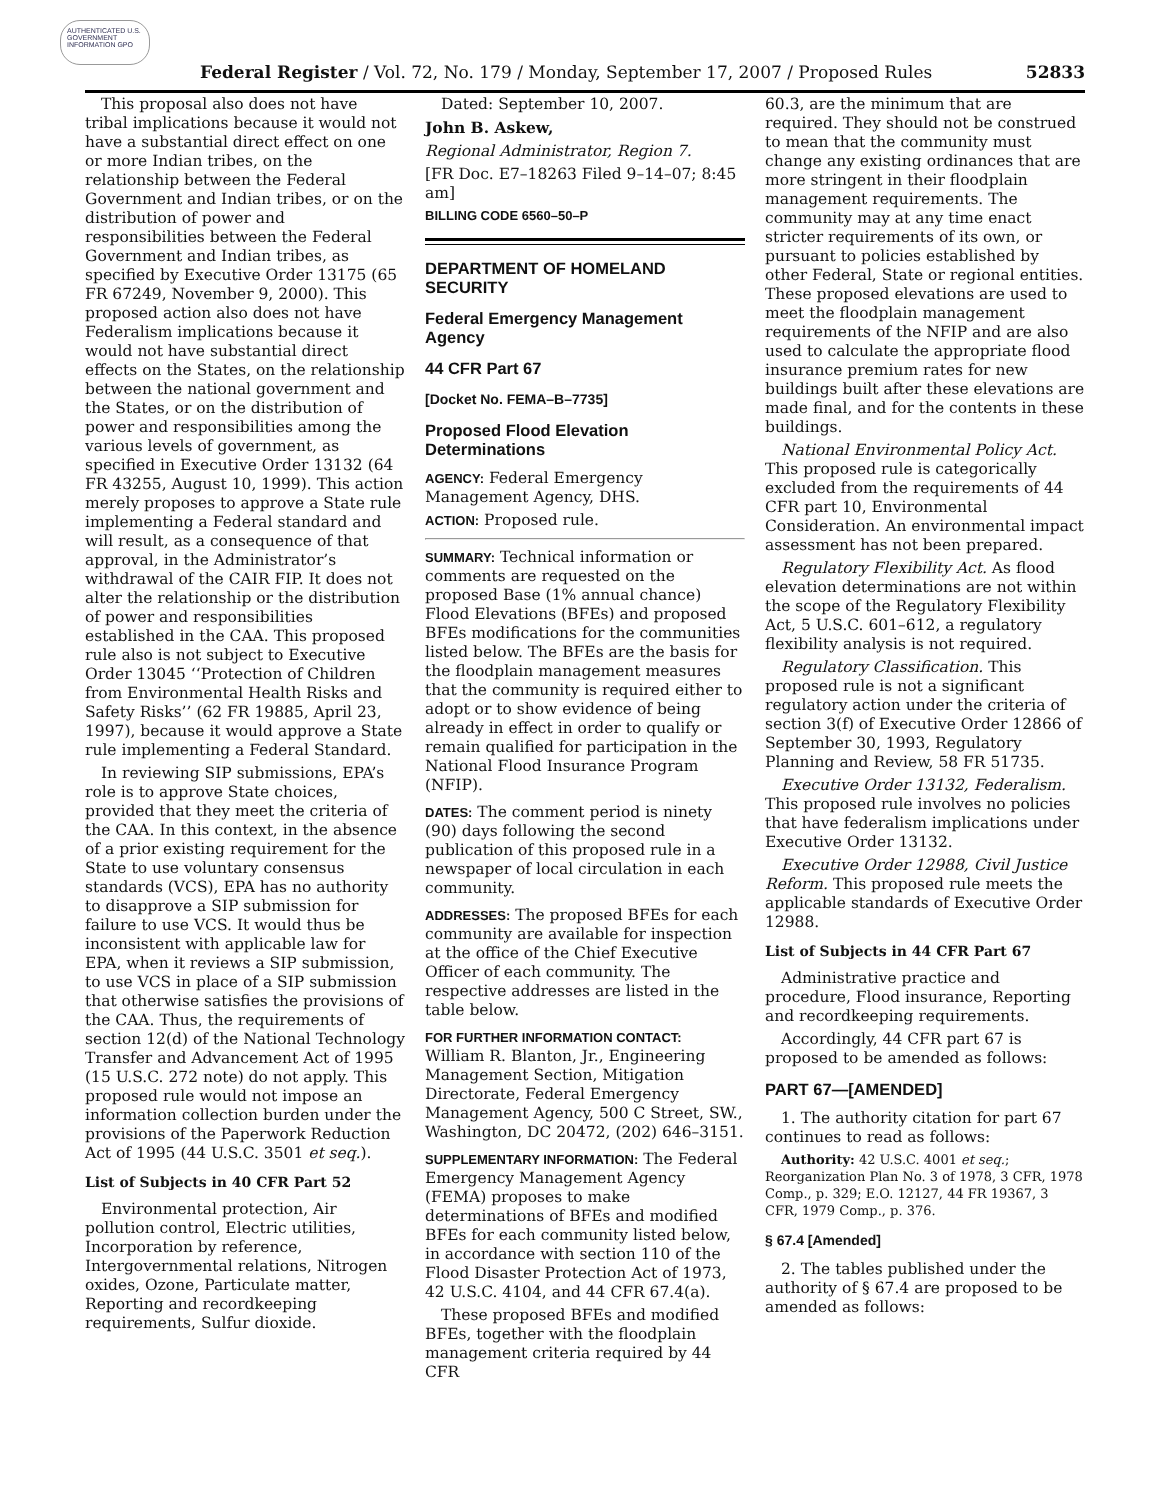AUTHENTICATED U.S. GOVERNMENT INFORMATION GPO
Federal Register / Vol. 72, No. 179 / Monday, September 17, 2007 / Proposed Rules 52833
This proposal also does not have tribal implications because it would not have a substantial direct effect on one or more Indian tribes, on the relationship between the Federal Government and Indian tribes, or on the distribution of power and responsibilities between the Federal Government and Indian tribes, as specified by Executive Order 13175 (65 FR 67249, November 9, 2000). This proposed action also does not have Federalism implications because it would not have substantial direct effects on the States, on the relationship between the national government and the States, or on the distribution of power and responsibilities among the various levels of government, as specified in Executive Order 13132 (64 FR 43255, August 10, 1999). This action merely proposes to approve a State rule implementing a Federal standard and will result, as a consequence of that approval, in the Administrator’s withdrawal of the CAIR FIP. It does not alter the relationship or the distribution of power and responsibilities established in the CAA. This proposed rule also is not subject to Executive Order 13045 ‘‘Protection of Children from Environmental Health Risks and Safety Risks’’ (62 FR 19885, April 23, 1997), because it would approve a State rule implementing a Federal Standard.
In reviewing SIP submissions, EPA’s role is to approve State choices, provided that they meet the criteria of the CAA. In this context, in the absence of a prior existing requirement for the State to use voluntary consensus standards (VCS), EPA has no authority to disapprove a SIP submission for failure to use VCS. It would thus be inconsistent with applicable law for EPA, when it reviews a SIP submission, to use VCS in place of a SIP submission that otherwise satisfies the provisions of the CAA. Thus, the requirements of section 12(d) of the National Technology Transfer and Advancement Act of 1995 (15 U.S.C. 272 note) do not apply. This proposed rule would not impose an information collection burden under the provisions of the Paperwork Reduction Act of 1995 (44 U.S.C. 3501 et seq.).
List of Subjects in 40 CFR Part 52
Environmental protection, Air pollution control, Electric utilities, Incorporation by reference, Intergovernmental relations, Nitrogen oxides, Ozone, Particulate matter, Reporting and recordkeeping requirements, Sulfur dioxide.
Dated: September 10, 2007.
John B. Askew,
Regional Administrator, Region 7.
[FR Doc. E7–18263 Filed 9–14–07; 8:45 am]
BILLING CODE 6560–50–P
DEPARTMENT OF HOMELAND SECURITY
Federal Emergency Management Agency
44 CFR Part 67
[Docket No. FEMA–B–7735]
Proposed Flood Elevation Determinations
AGENCY: Federal Emergency Management Agency, DHS.
ACTION: Proposed rule.
SUMMARY: Technical information or comments are requested on the proposed Base (1% annual chance) Flood Elevations (BFEs) and proposed BFEs modifications for the communities listed below. The BFEs are the basis for the floodplain management measures that the community is required either to adopt or to show evidence of being already in effect in order to qualify or remain qualified for participation in the National Flood Insurance Program (NFIP).
DATES: The comment period is ninety (90) days following the second publication of this proposed rule in a newspaper of local circulation in each community.
ADDRESSES: The proposed BFEs for each community are available for inspection at the office of the Chief Executive Officer of each community. The respective addresses are listed in the table below.
FOR FURTHER INFORMATION CONTACT: William R. Blanton, Jr., Engineering Management Section, Mitigation Directorate, Federal Emergency Management Agency, 500 C Street, SW., Washington, DC 20472, (202) 646–3151.
SUPPLEMENTARY INFORMATION: The Federal Emergency Management Agency (FEMA) proposes to make determinations of BFEs and modified BFEs for each community listed below, in accordance with section 110 of the Flood Disaster Protection Act of 1973, 42 U.S.C. 4104, and 44 CFR 67.4(a).
These proposed BFEs and modified BFEs, together with the floodplain management criteria required by 44 CFR
60.3, are the minimum that are required. They should not be construed to mean that the community must change any existing ordinances that are more stringent in their floodplain management requirements. The community may at any time enact stricter requirements of its own, or pursuant to policies established by other Federal, State or regional entities. These proposed elevations are used to meet the floodplain management requirements of the NFIP and are also used to calculate the appropriate flood insurance premium rates for new buildings built after these elevations are made final, and for the contents in these buildings.
National Environmental Policy Act. This proposed rule is categorically excluded from the requirements of 44 CFR part 10, Environmental Consideration. An environmental impact assessment has not been prepared.
Regulatory Flexibility Act. As flood elevation determinations are not within the scope of the Regulatory Flexibility Act, 5 U.S.C. 601–612, a regulatory flexibility analysis is not required.
Regulatory Classification. This proposed rule is not a significant regulatory action under the criteria of section 3(f) of Executive Order 12866 of September 30, 1993, Regulatory Planning and Review, 58 FR 51735.
Executive Order 13132, Federalism. This proposed rule involves no policies that have federalism implications under Executive Order 13132.
Executive Order 12988, Civil Justice Reform. This proposed rule meets the applicable standards of Executive Order 12988.
List of Subjects in 44 CFR Part 67
Administrative practice and procedure, Flood insurance, Reporting and recordkeeping requirements.
Accordingly, 44 CFR part 67 is proposed to be amended as follows:
PART 67—[AMENDED]
1. The authority citation for part 67 continues to read as follows:
Authority: 42 U.S.C. 4001 et seq.; Reorganization Plan No. 3 of 1978, 3 CFR, 1978 Comp., p. 329; E.O. 12127, 44 FR 19367, 3 CFR, 1979 Comp., p. 376.
§ 67.4 [Amended]
2. The tables published under the authority of § 67.4 are proposed to be amended as follows: